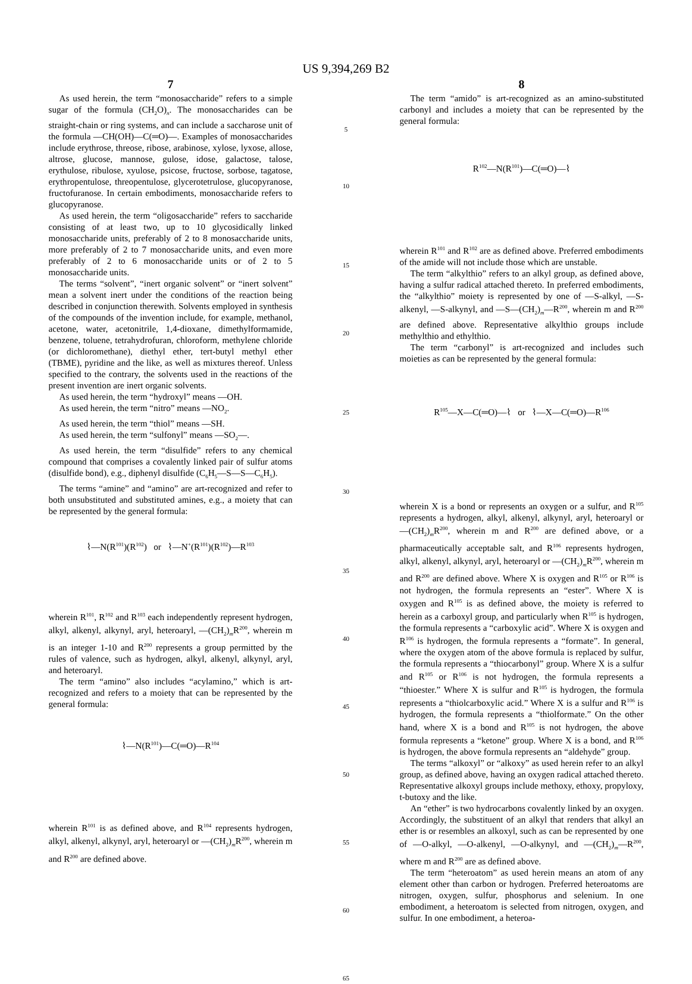US 9,394,269 B2
7
As used herein, the term “monosaccharide” refers to a simple sugar of the formula (CH<sub>2</sub>O)<sub>n</sub>. The monosaccharides can be straight-chain or ring systems, and can include a saccharose unit of the formula —CH(OH)—C(═O)—. Examples of monosaccharides include erythrose, threose, ribose, arabinose, xylose, lyxose, allose, altrose, glucose, mannose, gulose, idose, galactose, talose, erythulose, ribulose, xyulose, psicose, fructose, sorbose, tagatose, erythropentulose, threopentulose, glycerotetrulose, glucopyranose, fructofuranose. In certain embodiments, monosaccharide refers to glucopyranose.
As used herein, the term “oligosaccharide” refers to saccharide consisting of at least two, up to 10 glycosidically linked monosaccharide units, preferably of 2 to 8 monosaccharide units, more preferably of 2 to 7 monosaccharide units, and even more preferably of 2 to 6 monosaccharide units or of 2 to 5 monosaccharide units.
The terms “solvent”, “inert organic solvent” or “inert solvent” mean a solvent inert under the conditions of the reaction being described in conjunction therewith. Solvents employed in synthesis of the compounds of the invention include, for example, methanol, acetone, water, acetonitrile, 1,4-dioxane, dimethylformamide, benzene, toluene, tetrahydrofuran, chloroform, methylene chloride (or dichloromethane), diethyl ether, tert-butyl methyl ether (TBME), pyridine and the like, as well as mixtures thereof. Unless specified to the contrary, the solvents used in the reactions of the present invention are inert organic solvents.
As used herein, the term “hydroxyl” means —OH.
As used herein, the term “nitro” means —NO<sub>2</sub>.
As used herein, the term “thiol” means —SH.
As used herein, the term “sulfonyl” means —SO<sub>2</sub>—.
As used herein, the term “disulfide” refers to any chemical compound that comprises a covalently linked pair of sulfur atoms (disulfide bond), e.g., diphenyl disulfide (C<sub>6</sub>H<sub>5</sub>—S—S—C<sub>6</sub>H<sub>5</sub>).
The terms “amine” and “amino” are art-recognized and refer to both unsubstituted and substituted amines, e.g., a moiety that can be represented by the general formula:
⌇—N(R<sup>101</sup>)(R<sup>102</sup>) or ⌇—N<sup>+</sup>(R<sup>101</sup>)(R<sup>102</sup>)—R<sup>103</sup>
wherein R<sup>101</sup>, R<sup>102</sup> and R<sup>103</sup> each independently represent hydrogen, alkyl, alkenyl, alkynyl, aryl, heteroaryl, —(CH<sub>2</sub>)<sub>m</sub>R<sup>200</sup>, wherein m is an integer 1-10 and R<sup>200</sup> represents a group permitted by the rules of valence, such as hydrogen, alkyl, alkenyl, alkynyl, aryl, and heteroaryl.
The term “amino” also includes “acylamino,” which is art-recognized and refers to a moiety that can be represented by the general formula:
⌇—N(R<sup>101</sup>)—C(═O)—R<sup>104</sup>
wherein R<sup>101</sup> is as defined above, and R<sup>104</sup> represents hydrogen, alkyl, alkenyl, alkynyl, aryl, heteroaryl or —(CH<sub>2</sub>)<sub>m</sub>R<sup>200</sup>, wherein m and R<sup>200</sup> are defined above.
5
10
15
20
25
30
35
40
45
50
55
60
65
8
The term “amido” is art-recognized as an amino-substituted carbonyl and includes a moiety that can be represented by the general formula:
R<sup>102</sup>—N(R<sup>101</sup>)—C(═O)—⌇
wherein R<sup>101</sup> and R<sup>102</sup> are as defined above. Preferred embodiments of the amide will not include those which are unstable.
The term “alkylthio” refers to an alkyl group, as defined above, having a sulfur radical attached thereto. In preferred embodiments, the “alkylthio” moiety is represented by one of —S-alkyl, —S-alkenyl, —S-alkynyl, and —S—(CH<sub>2</sub>)<sub>m</sub>—R<sup>200</sup>, wherein m and R<sup>200</sup> are defined above. Representative alkylthio groups include methylthio and ethylthio.
The term “carbonyl” is art-recognized and includes such moieties as can be represented by the general formula:
R<sup>105</sup>—X—C(═O)—⌇ or ⌇—X—C(═O)—R<sup>106</sup>
wherein X is a bond or represents an oxygen or a sulfur, and R<sup>105</sup> represents a hydrogen, alkyl, alkenyl, alkynyl, aryl, heteroaryl or —(CH<sub>2</sub>)<sub>m</sub>R<sup>200</sup>, wherein m and R<sup>200</sup> are defined above, or a pharmaceutically acceptable salt, and R<sup>106</sup> represents hydrogen, alkyl, alkenyl, alkynyl, aryl, heteroaryl or —(CH<sub>2</sub>)<sub>m</sub>R<sup>200</sup>, wherein m and R<sup>200</sup> are defined above. Where X is oxygen and R<sup>105</sup> or R<sup>106</sup> is not hydrogen, the formula represents an “ester”. Where X is oxygen and R<sup>105</sup> is as defined above, the moiety is referred to herein as a carboxyl group, and particularly when R<sup>105</sup> is hydrogen, the formula represents a “carboxylic acid”. Where X is oxygen and R<sup>106</sup> is hydrogen, the formula represents a “formate”. In general, where the oxygen atom of the above formula is replaced by sulfur, the formula represents a “thiocarbonyl” group. Where X is a sulfur and R<sup>105</sup> or R<sup>106</sup> is not hydrogen, the formula represents a “thioester.” Where X is sulfur and R<sup>105</sup> is hydrogen, the formula represents a “thiolcarboxylic acid.” Where X is a sulfur and R<sup>106</sup> is hydrogen, the formula represents a “thiolformate.” On the other hand, where X is a bond and R<sup>105</sup> is not hydrogen, the above formula represents a “ketone” group. Where X is a bond, and R<sup>106</sup> is hydrogen, the above formula represents an “aldehyde” group.
The terms “alkoxyl” or “alkoxy” as used herein refer to an alkyl group, as defined above, having an oxygen radical attached thereto. Representative alkoxyl groups include methoxy, ethoxy, propyloxy, t-butoxy and the like.
An “ether” is two hydrocarbons covalently linked by an oxygen. Accordingly, the substituent of an alkyl that renders that alkyl an ether is or resembles an alkoxyl, such as can be represented by one of —O-alkyl, —O-alkenyl, —O-alkynyl, and —(CH<sub>2</sub>)<sub>m</sub>—R<sup>200</sup>, where m and R<sup>200</sup> are as defined above.
The term “heteroatom” as used herein means an atom of any element other than carbon or hydrogen. Preferred heteroatoms are nitrogen, oxygen, sulfur, phosphorus and selenium. In one embodiment, a heteroatom is selected from nitrogen, oxygen, and sulfur. In one embodiment, a heteroa-